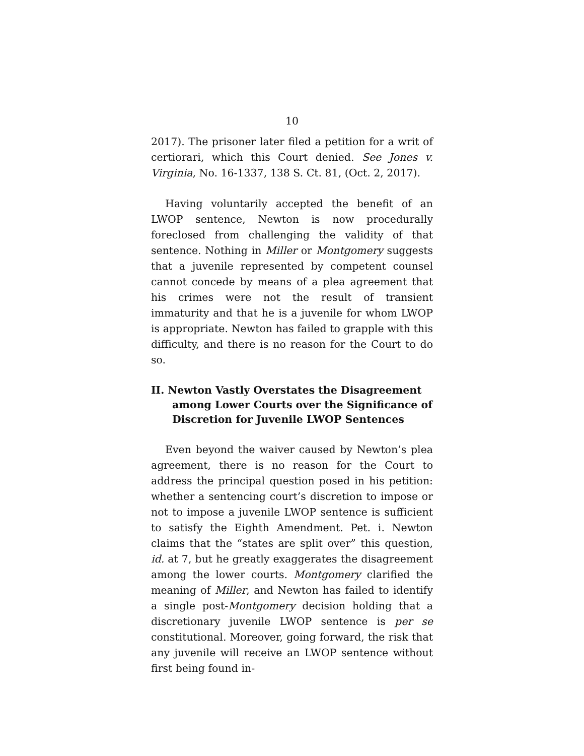10
2017). The prisoner later filed a petition for a writ of certiorari, which this Court denied. See Jones v. Virginia, No. 16-1337, 138 S. Ct. 81, (Oct. 2, 2017).
Having voluntarily accepted the benefit of an LWOP sentence, Newton is now procedurally foreclosed from challenging the validity of that sentence. Nothing in Miller or Montgomery suggests that a juvenile represented by competent counsel cannot concede by means of a plea agreement that his crimes were not the result of transient immaturity and that he is a juvenile for whom LWOP is appropriate. Newton has failed to grapple with this difficulty, and there is no reason for the Court to do so.
II. Newton Vastly Overstates the Disagreement among Lower Courts over the Significance of Discretion for Juvenile LWOP Sentences
Even beyond the waiver caused by Newton’s plea agreement, there is no reason for the Court to address the principal question posed in his petition: whether a sentencing court’s discretion to impose or not to impose a juvenile LWOP sentence is sufficient to satisfy the Eighth Amendment. Pet. i. Newton claims that the “states are split over” this question, id. at 7, but he greatly exaggerates the disagreement among the lower courts. Montgomery clarified the meaning of Miller, and Newton has failed to identify a single post-Montgomery decision holding that a discretionary juvenile LWOP sentence is per se constitutional. Moreover, going forward, the risk that any juvenile will receive an LWOP sentence without first being found in-